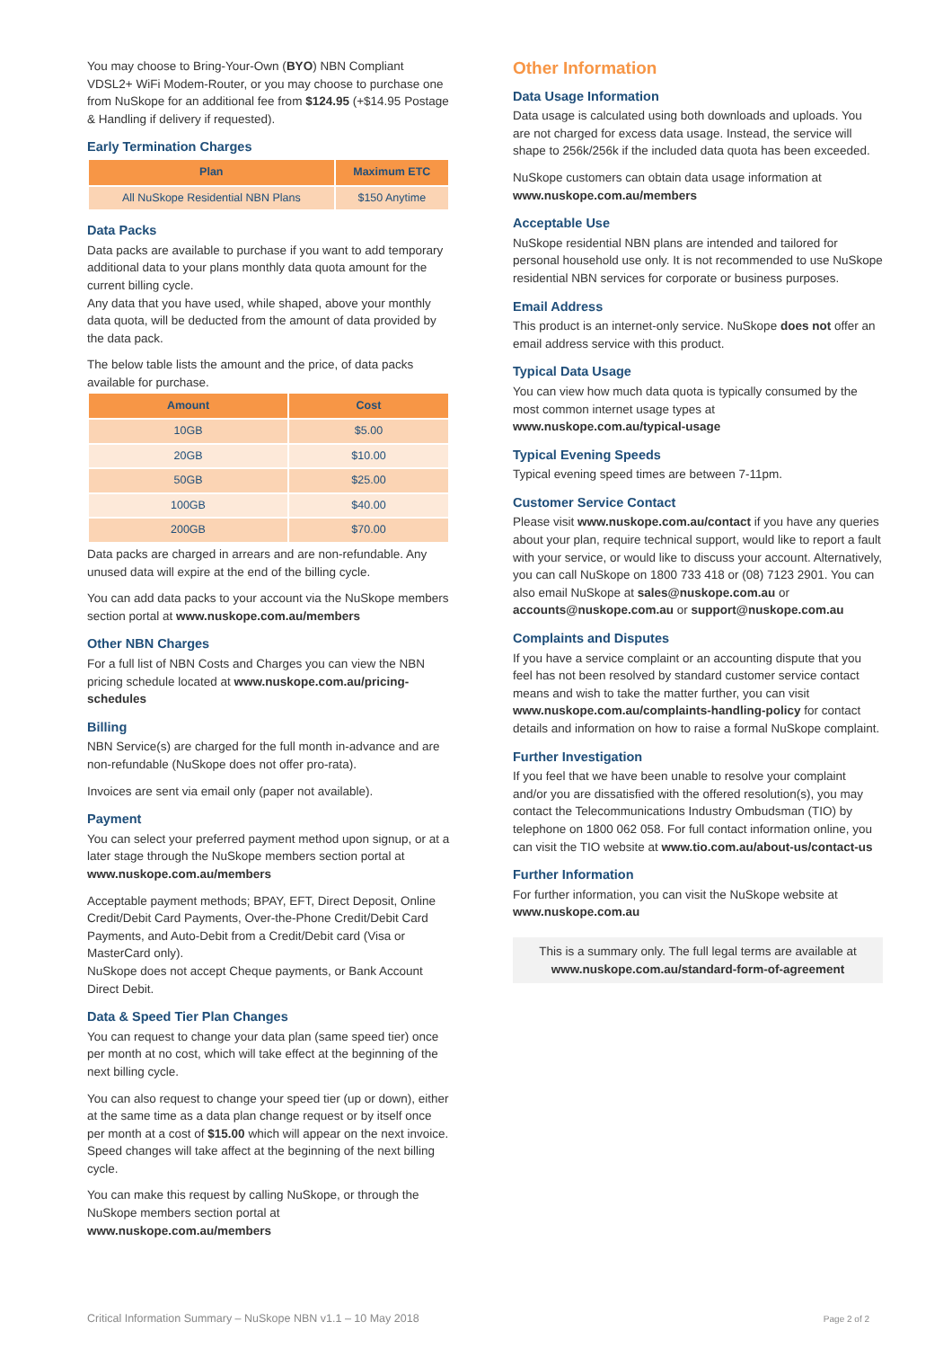You may choose to Bring-Your-Own (BYO) NBN Compliant VDSL2+ WiFi Modem-Router, or you may choose to purchase one from NuSkope for an additional fee from $124.95 (+$14.95 Postage & Handling if delivery if requested).
Early Termination Charges
| Plan | Maximum ETC |
| --- | --- |
| All NuSkope Residential NBN Plans | $150 Anytime |
Data Packs
Data packs are available to purchase if you want to add temporary additional data to your plans monthly data quota amount for the current billing cycle.
Any data that you have used, while shaped, above your monthly data quota, will be deducted from the amount of data provided by the data pack.
The below table lists the amount and the price, of data packs available for purchase.
| Amount | Cost |
| --- | --- |
| 10GB | $5.00 |
| 20GB | $10.00 |
| 50GB | $25.00 |
| 100GB | $40.00 |
| 200GB | $70.00 |
Data packs are charged in arrears and are non-refundable. Any unused data will expire at the end of the billing cycle.
You can add data packs to your account via the NuSkope members section portal at www.nuskope.com.au/members
Other NBN Charges
For a full list of NBN Costs and Charges you can view the NBN pricing schedule located at www.nuskope.com.au/pricing-schedules
Billing
NBN Service(s) are charged for the full month in-advance and are non-refundable (NuSkope does not offer pro-rata).
Invoices are sent via email only (paper not available).
Payment
You can select your preferred payment method upon signup, or at a later stage through the NuSkope members section portal at www.nuskope.com.au/members
Acceptable payment methods; BPAY, EFT, Direct Deposit, Online Credit/Debit Card Payments, Over-the-Phone Credit/Debit Card Payments, and Auto-Debit from a Credit/Debit card (Visa or MasterCard only).
NuSkope does not accept Cheque payments, or Bank Account Direct Debit.
Data & Speed Tier Plan Changes
You can request to change your data plan (same speed tier) once per month at no cost, which will take effect at the beginning of the next billing cycle.
You can also request to change your speed tier (up or down), either at the same time as a data plan change request or by itself once per month at a cost of $15.00 which will appear on the next invoice. Speed changes will take affect at the beginning of the next billing cycle.
You can make this request by calling NuSkope, or through the NuSkope members section portal at www.nuskope.com.au/members
Other Information
Data Usage Information
Data usage is calculated using both downloads and uploads. You are not charged for excess data usage. Instead, the service will shape to 256k/256k if the included data quota has been exceeded.
NuSkope customers can obtain data usage information at www.nuskope.com.au/members
Acceptable Use
NuSkope residential NBN plans are intended and tailored for personal household use only. It is not recommended to use NuSkope residential NBN services for corporate or business purposes.
Email Address
This product is an internet-only service. NuSkope does not offer an email address service with this product.
Typical Data Usage
You can view how much data quota is typically consumed by the most common internet usage types at www.nuskope.com.au/typical-usage
Typical Evening Speeds
Typical evening speed times are between 7-11pm.
Customer Service Contact
Please visit www.nuskope.com.au/contact if you have any queries about your plan, require technical support, would like to report a fault with your service, or would like to discuss your account. Alternatively, you can call NuSkope on 1800 733 418 or (08) 7123 2901. You can also email NuSkope at sales@nuskope.com.au or accounts@nuskope.com.au or support@nuskope.com.au
Complaints and Disputes
If you have a service complaint or an accounting dispute that you feel has not been resolved by standard customer service contact means and wish to take the matter further, you can visit www.nuskope.com.au/complaints-handling-policy for contact details and information on how to raise a formal NuSkope complaint.
Further Investigation
If you feel that we have been unable to resolve your complaint and/or you are dissatisfied with the offered resolution(s), you may contact the Telecommunications Industry Ombudsman (TIO) by telephone on 1800 062 058. For full contact information online, you can visit the TIO website at www.tio.com.au/about-us/contact-us
Further Information
For further information, you can visit the NuSkope website at www.nuskope.com.au
This is a summary only. The full legal terms are available at www.nuskope.com.au/standard-form-of-agreement
Critical Information Summary – NuSkope NBN v1.1 – 10 May 2018 Page 2 of 2